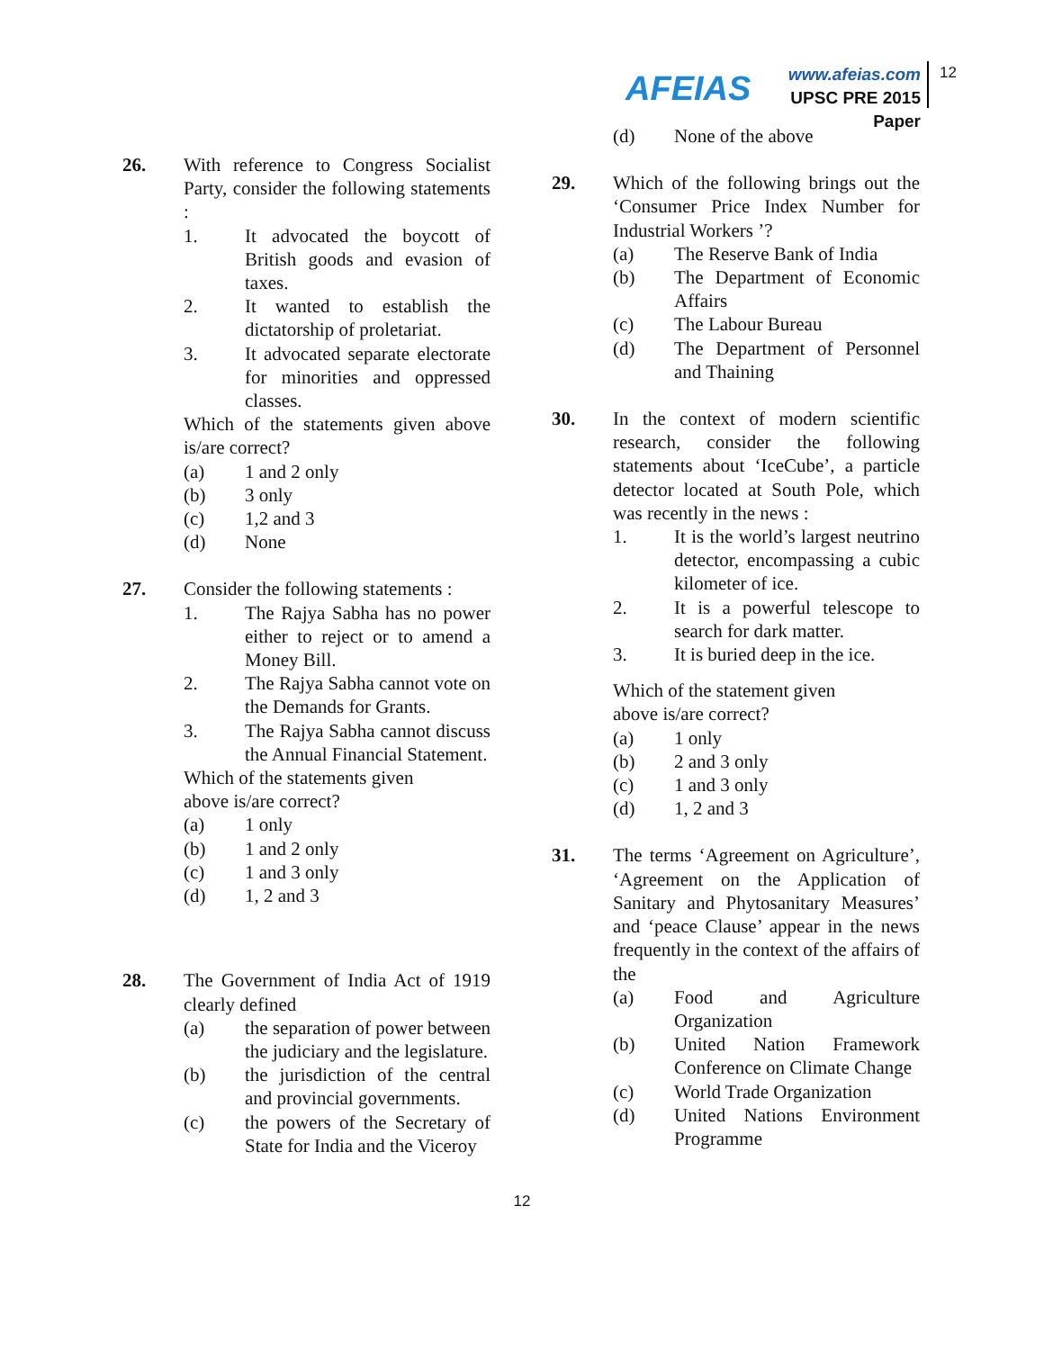AFEIAS
www.afeias.com
UPSC PRE 2015 Paper
12
26. With reference to Congress Socialist Party, consider the following statements :
1. It advocated the boycott of British goods and evasion of taxes.
2. It wanted to establish the dictatorship of proletariat.
3. It advocated separate electorate for minorities and oppressed classes.
Which of the statements given above is/are correct?
(a) 1 and 2 only
(b) 3 only
(c) 1,2 and 3
(d) None
27. Consider the following statements :
1. The Rajya Sabha has no power either to reject or to amend a Money Bill.
2. The Rajya Sabha cannot vote on the Demands for Grants.
3. The Rajya Sabha cannot discuss the Annual Financial Statement.
Which of the statements given
above is/are correct?
(a) 1 only
(b) 1 and 2 only
(c) 1 and 3 only
(d) 1, 2 and 3
28. The Government of India Act of 1919 clearly defined
(a) the separation of power between the judiciary and the legislature.
(b) the jurisdiction of the central and provincial governments.
(c) the powers of the Secretary of State for India and the Viceroy
(d) None of the above
29. Which of the following brings out the ‘Consumer Price Index Number for Industrial Workers ’?
(a) The Reserve Bank of India
(b) The Department of Economic Affairs
(c) The Labour Bureau
(d) The Department of Personnel and Thaining
30. In the context of modern scientific research, consider the following statements about ‘IceCube’, a particle detector located at South Pole, which was recently in the news :
1. It is the world’s largest neutrino detector, encompassing a cubic kilometer of ice.
2. It is a powerful telescope to search for dark matter.
3. It is buried deep in the ice.
Which of the statement given
above is/are correct?
(a) 1 only
(b) 2 and 3 only
(c) 1 and 3 only
(d) 1, 2 and 3
31. The terms ‘Agreement on Agriculture’, ‘Agreement on the Application of Sanitary and Phytosanitary Measures’ and ‘peace Clause’ appear in the news frequently in the context of the affairs of the
(a) Food and Agriculture Organization
(b) United Nation Framework Conference on Climate Change
(c) World Trade Organization
(d) United Nations Environment Programme
12